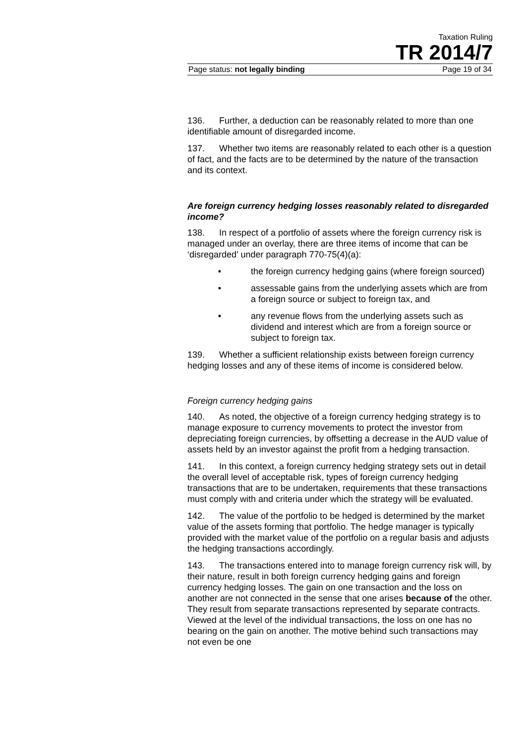Taxation Ruling
TR 2014/7
Page status: not legally binding Page 19 of 34
136. Further, a deduction can be reasonably related to more than one identifiable amount of disregarded income.
137. Whether two items are reasonably related to each other is a question of fact, and the facts are to be determined by the nature of the transaction and its context.
Are foreign currency hedging losses reasonably related to disregarded income?
138. In respect of a portfolio of assets where the foreign currency risk is managed under an overlay, there are three items of income that can be ‘disregarded’ under paragraph 770-75(4)(a):
• the foreign currency hedging gains (where foreign sourced)
• assessable gains from the underlying assets which are from a foreign source or subject to foreign tax, and
• any revenue flows from the underlying assets such as dividend and interest which are from a foreign source or subject to foreign tax.
139. Whether a sufficient relationship exists between foreign currency hedging losses and any of these items of income is considered below.
Foreign currency hedging gains
140. As noted, the objective of a foreign currency hedging strategy is to manage exposure to currency movements to protect the investor from depreciating foreign currencies, by offsetting a decrease in the AUD value of assets held by an investor against the profit from a hedging transaction.
141. In this context, a foreign currency hedging strategy sets out in detail the overall level of acceptable risk, types of foreign currency hedging transactions that are to be undertaken, requirements that these transactions must comply with and criteria under which the strategy will be evaluated.
142. The value of the portfolio to be hedged is determined by the market value of the assets forming that portfolio. The hedge manager is typically provided with the market value of the portfolio on a regular basis and adjusts the hedging transactions accordingly.
143. The transactions entered into to manage foreign currency risk will, by their nature, result in both foreign currency hedging gains and foreign currency hedging losses. The gain on one transaction and the loss on another are not connected in the sense that one arises because of the other. They result from separate transactions represented by separate contracts. Viewed at the level of the individual transactions, the loss on one has no bearing on the gain on another. The motive behind such transactions may not even be one